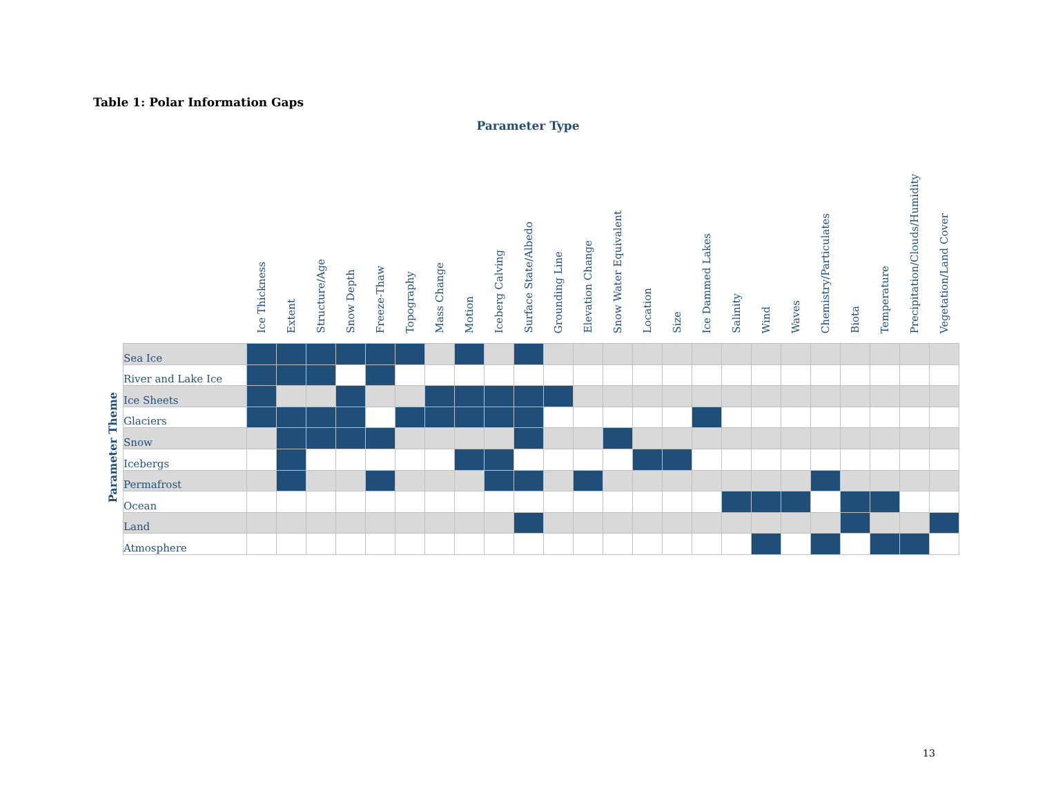Table 1: Polar Information Gaps
Parameter Type
| | | Ice Thickness | Extent | Structure/Age | Snow Depth | Freeze-Thaw | Topography | Mass Change | Motion | Iceberg Calving | Surface State/Albedo | Grounding Line | Elevation Change | Snow Water Equivalent | Location | Size | Ice Dammed Lakes | Salinity | Wind | Waves | Chemistry/Particulates | Biota | Temperature | Precipitation/Clouds/Humidity | Vegetation/Land Cover |
| --- | --- | --- | --- | --- | --- | --- | --- | --- | --- | --- | --- | --- | --- | --- | --- | --- | --- | --- | --- | --- | --- | --- | --- | --- | --- |
| Parameter Theme | Sea Ice | | | | | | | | | | | | | | | | | | | | | | | | |
| | River and Lake Ice | | | | | | | | | | | | | | | | | | | | | | | | |
| | Ice Sheets | | | | | | | | | | | | | | | | | | | | | | | | |
| | Glaciers | | | | | | | | | | | | | | | | | | | | | | | | |
| | Snow | | | | | | | | | | | | | | | | | | | | | | | | |
| | Icebergs | | | | | | | | | | | | | | | | | | | | | | | | |
| | Permafrost | | | | | | | | | | | | | | | | | | | | | | | | |
| | Ocean | | | | | | | | | | | | | | | | | | | | | | | | |
| | Land | | | | | | | | | | | | | | | | | | | | | | | | |
| | Atmosphere | | | | | | | | | | | | | | | | | | | | | | | | |
13